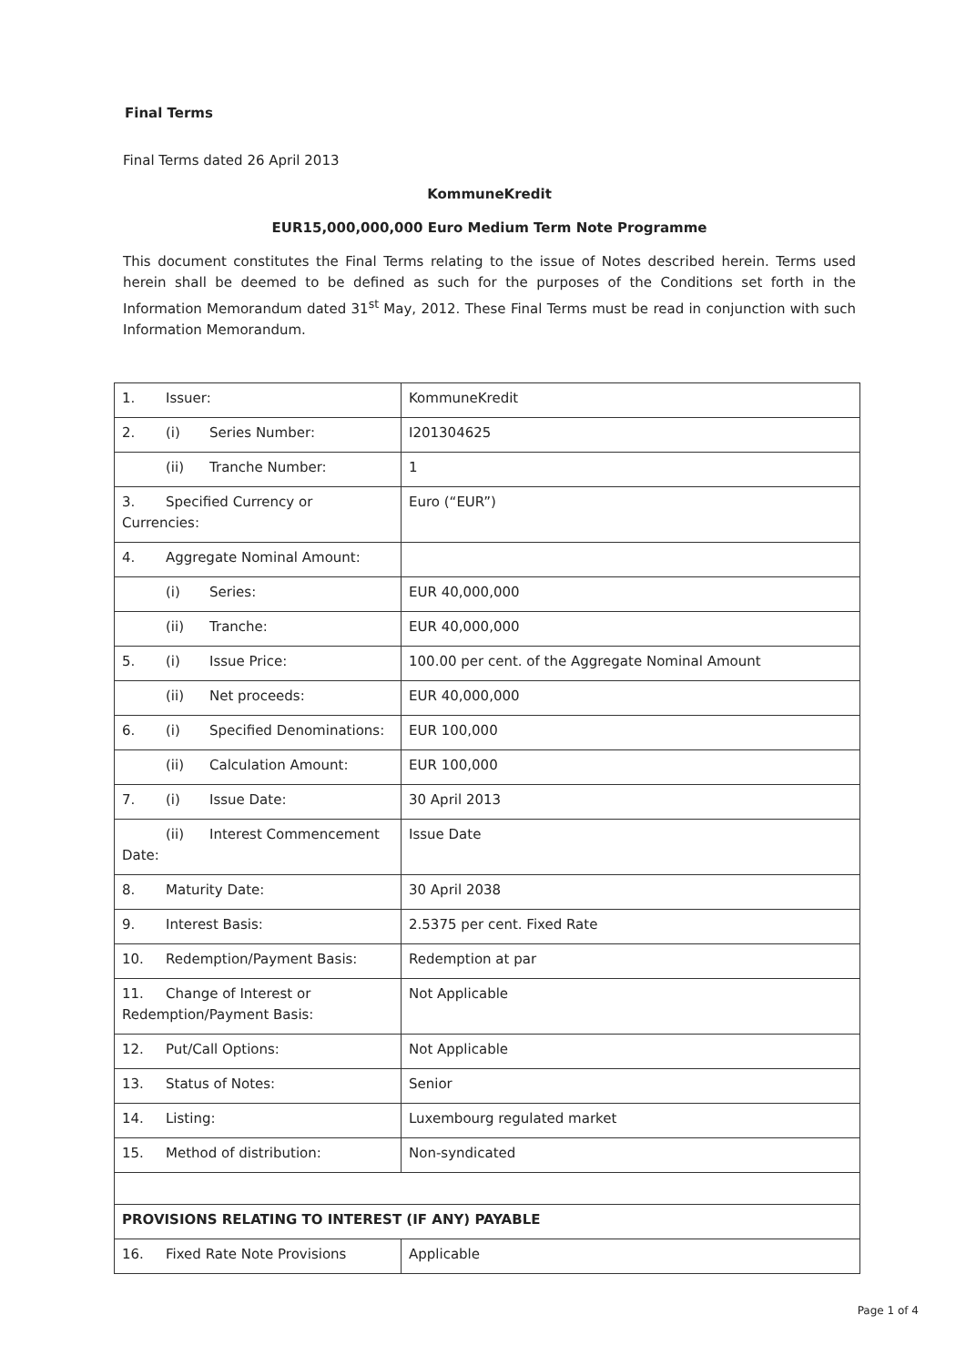Final Terms
Final Terms dated 26 April 2013
KommuneKredit
EUR15,000,000,000 Euro Medium Term Note Programme
This document constitutes the Final Terms relating to the issue of Notes described herein. Terms used herein shall be deemed to be defined as such for the purposes of the Conditions set forth in the Information Memorandum dated 31<sup>st</sup> May, 2012. These Final Terms must be read in conjunction with such Information Memorandum.
| 1. Issuer: | KommuneKredit |
| 2. (i) Series Number: | I201304625 |
| (ii) Tranche Number: | 1 |
| 3. Specified Currency or Currencies: | Euro (“EUR”) |
| 4. Aggregate Nominal Amount: | |
| (i) Series: | EUR 40,000,000 |
| (ii) Tranche: | EUR 40,000,000 |
| 5. (i) Issue Price: | 100.00 per cent. of the Aggregate Nominal Amount |
| (ii) Net proceeds: | EUR 40,000,000 |
| 6. (i) Specified Denominations: | EUR 100,000 |
| (ii) Calculation Amount: | EUR 100,000 |
| 7. (i) Issue Date: | 30 April 2013 |
| (ii) Interest Commencement Date: | Issue Date |
| 8. Maturity Date: | 30 April 2038 |
| 9. Interest Basis: | 2.5375 per cent. Fixed Rate |
| 10. Redemption/Payment Basis: | Redemption at par |
| 11. Change of Interest or Redemption/Payment Basis: | Not Applicable |
| 12. Put/Call Options: | Not Applicable |
| 13. Status of Notes: | Senior |
| 14. Listing: | Luxembourg regulated market |
| 15. Method of distribution: | Non-syndicated |
| PROVISIONS RELATING TO INTEREST (IF ANY) PAYABLE | |
| 16. Fixed Rate Note Provisions | Applicable |
Page 1 of 4